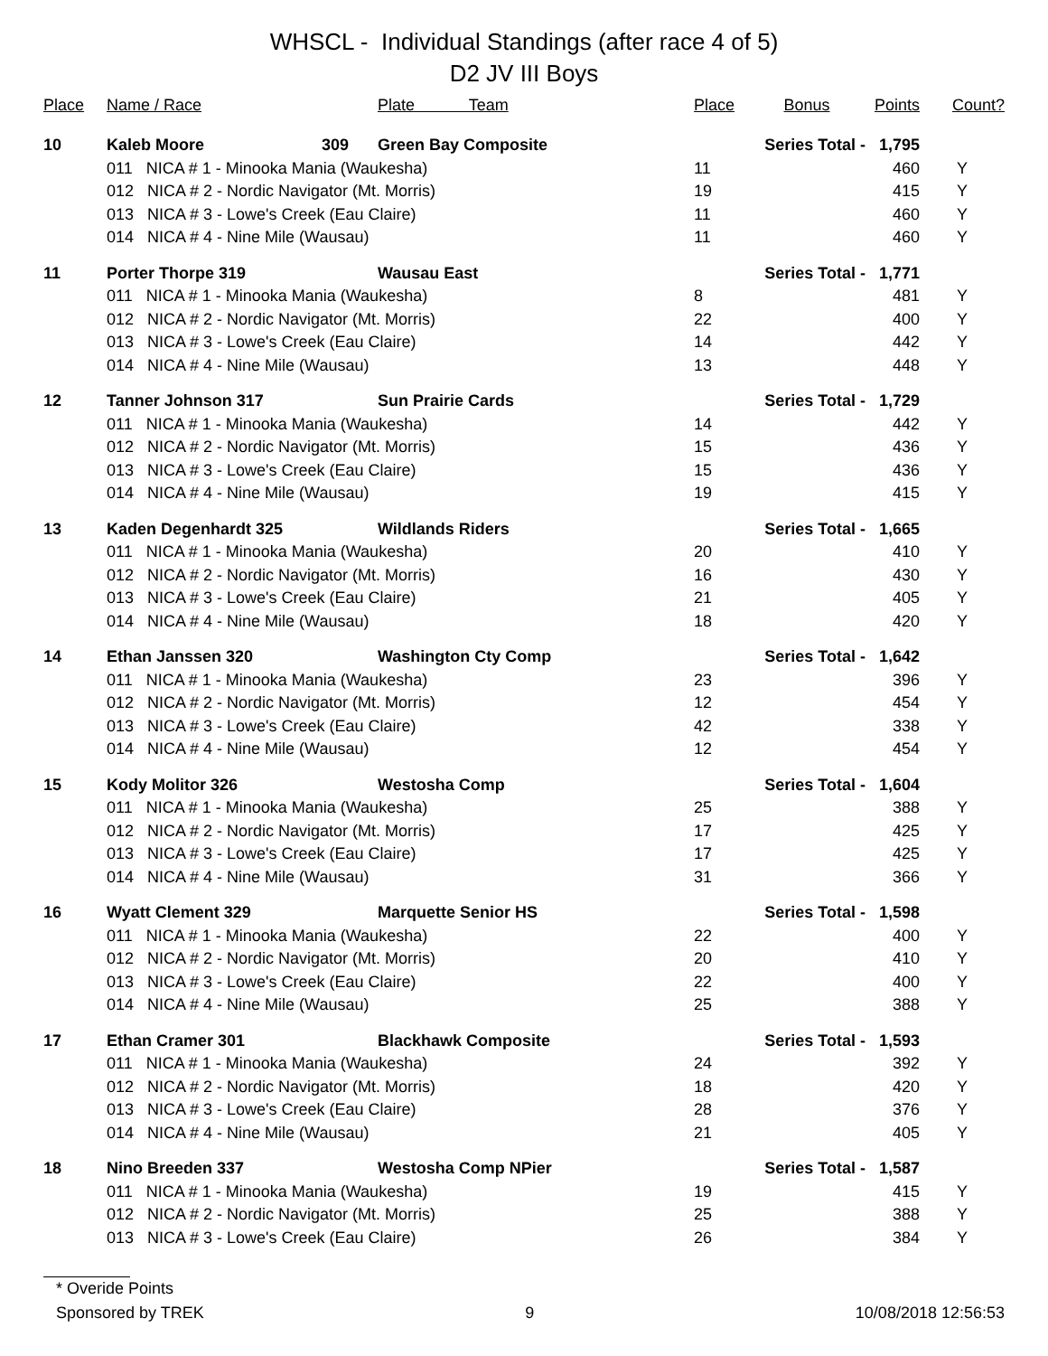WHSCL - Individual Standings (after race 4 of 5)
D2 JV III Boys
| Place | Name / Race | Plate Team | Place | Bonus | Points | Count? |
| --- | --- | --- | --- | --- | --- | --- |
| 10 | Kaleb Moore 309 | Green Bay Composite | | Series Total - | 1,795 | |
| | 011 NICA # 1 - Minooka Mania (Waukesha) | | 11 | | 460 | Y |
| | 012 NICA # 2 - Nordic Navigator (Mt. Morris) | | 19 | | 415 | Y |
| | 013 NICA # 3 - Lowe's Creek (Eau Claire) | | 11 | | 460 | Y |
| | 014 NICA # 4 - Nine Mile (Wausau) | | 11 | | 460 | Y |
| 11 | Porter Thorpe 319 | Wausau East | | Series Total - | 1,771 | |
| | 011 NICA # 1 - Minooka Mania (Waukesha) | | 8 | | 481 | Y |
| | 012 NICA # 2 - Nordic Navigator (Mt. Morris) | | 22 | | 400 | Y |
| | 013 NICA # 3 - Lowe's Creek (Eau Claire) | | 14 | | 442 | Y |
| | 014 NICA # 4 - Nine Mile (Wausau) | | 13 | | 448 | Y |
| 12 | Tanner Johnson 317 | Sun Prairie Cards | | Series Total - | 1,729 | |
| | 011 NICA # 1 - Minooka Mania (Waukesha) | | 14 | | 442 | Y |
| | 012 NICA # 2 - Nordic Navigator (Mt. Morris) | | 15 | | 436 | Y |
| | 013 NICA # 3 - Lowe's Creek (Eau Claire) | | 15 | | 436 | Y |
| | 014 NICA # 4 - Nine Mile (Wausau) | | 19 | | 415 | Y |
| 13 | Kaden Degenhardt 325 | Wildlands Riders | | Series Total - | 1,665 | |
| | 011 NICA # 1 - Minooka Mania (Waukesha) | | 20 | | 410 | Y |
| | 012 NICA # 2 - Nordic Navigator (Mt. Morris) | | 16 | | 430 | Y |
| | 013 NICA # 3 - Lowe's Creek (Eau Claire) | | 21 | | 405 | Y |
| | 014 NICA # 4 - Nine Mile (Wausau) | | 18 | | 420 | Y |
| 14 | Ethan Janssen 320 | Washington Cty Comp | | Series Total - | 1,642 | |
| | 011 NICA # 1 - Minooka Mania (Waukesha) | | 23 | | 396 | Y |
| | 012 NICA # 2 - Nordic Navigator (Mt. Morris) | | 12 | | 454 | Y |
| | 013 NICA # 3 - Lowe's Creek (Eau Claire) | | 42 | | 338 | Y |
| | 014 NICA # 4 - Nine Mile (Wausau) | | 12 | | 454 | Y |
| 15 | Kody Molitor 326 | Westosha Comp | | Series Total - | 1,604 | |
| | 011 NICA # 1 - Minooka Mania (Waukesha) | | 25 | | 388 | Y |
| | 012 NICA # 2 - Nordic Navigator (Mt. Morris) | | 17 | | 425 | Y |
| | 013 NICA # 3 - Lowe's Creek (Eau Claire) | | 17 | | 425 | Y |
| | 014 NICA # 4 - Nine Mile (Wausau) | | 31 | | 366 | Y |
| 16 | Wyatt Clement 329 | Marquette Senior HS | | Series Total - | 1,598 | |
| | 011 NICA # 1 - Minooka Mania (Waukesha) | | 22 | | 400 | Y |
| | 012 NICA # 2 - Nordic Navigator (Mt. Morris) | | 20 | | 410 | Y |
| | 013 NICA # 3 - Lowe's Creek (Eau Claire) | | 22 | | 400 | Y |
| | 014 NICA # 4 - Nine Mile (Wausau) | | 25 | | 388 | Y |
| 17 | Ethan Cramer 301 | Blackhawk Composite | | Series Total - | 1,593 | |
| | 011 NICA # 1 - Minooka Mania (Waukesha) | | 24 | | 392 | Y |
| | 012 NICA # 2 - Nordic Navigator (Mt. Morris) | | 18 | | 420 | Y |
| | 013 NICA # 3 - Lowe's Creek (Eau Claire) | | 28 | | 376 | Y |
| | 014 NICA # 4 - Nine Mile (Wausau) | | 21 | | 405 | Y |
| 18 | Nino Breeden 337 | Westosha Comp NPier | | Series Total - | 1,587 | |
| | 011 NICA # 1 - Minooka Mania (Waukesha) | | 19 | | 415 | Y |
| | 012 NICA # 2 - Nordic Navigator (Mt. Morris) | | 25 | | 388 | Y |
| | 013 NICA # 3 - Lowe's Creek (Eau Claire) | | 26 | | 384 | Y |
* Overide Points
Sponsored by TREK 9 10/08/2018 12:56:53